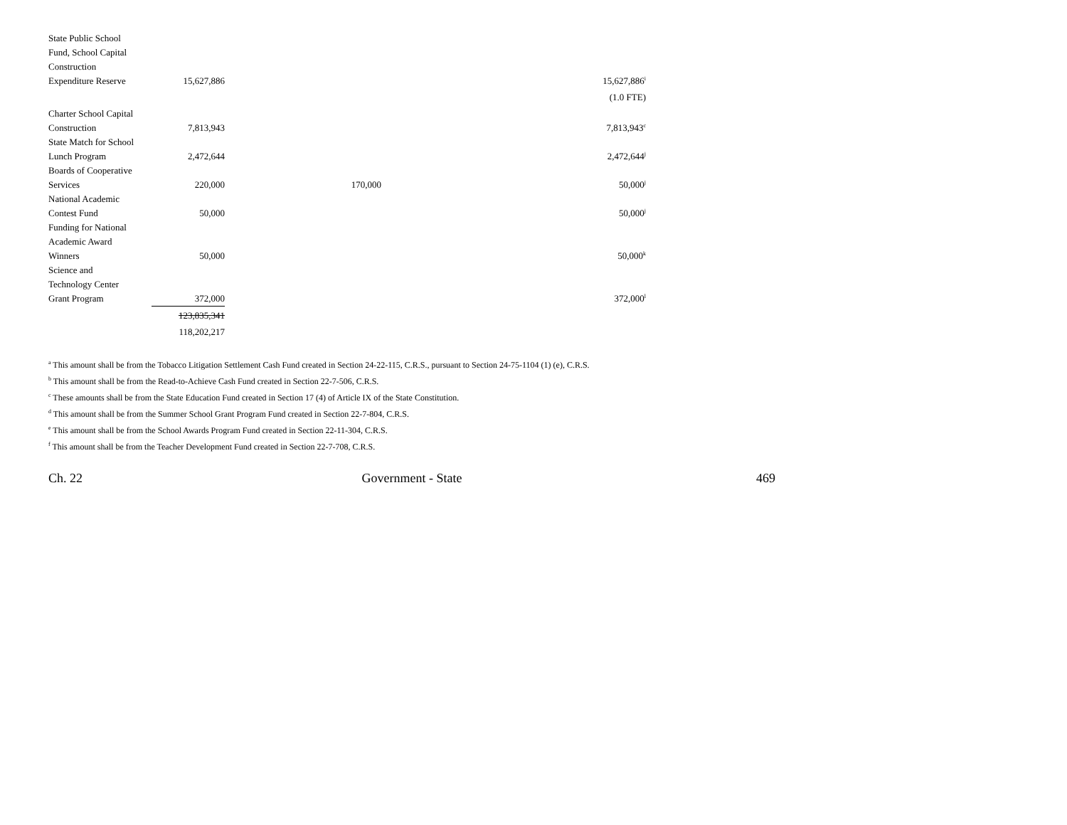| State Public School Fund, School Capital Construction Expenditure Reserve | 15,627,886 | | 15,627,886<sup>i</sup> |
| | | | (1.0 FTE) |
| Charter School Capital Construction | 7,813,943 | | 7,813,943<sup>c</sup> |
| State Match for School Lunch Program | 2,472,644 | | 2,472,644<sup>j</sup> |
| Boards of Cooperative Services | 220,000 | 170,000 | 50,000<sup>j</sup> |
| National Academic Contest Fund | 50,000 | | 50,000<sup>j</sup> |
| Funding for National Academic Award Winners | 50,000 | | 50,000<sup>k</sup> |
| Science and Technology Center Grant Program | 372,000 | | 372,000<sup>l</sup> |
| | 123,835,341 | | |
| | 118,202,217 | | |
<sup>a</sup> This amount shall be from the Tobacco Litigation Settlement Cash Fund created in Section 24-22-115, C.R.S., pursuant to Section 24-75-1104 (1) (e), C.R.S.
<sup>b</sup> This amount shall be from the Read-to-Achieve Cash Fund created in Section 22-7-506, C.R.S.
<sup>c</sup> These amounts shall be from the State Education Fund created in Section 17 (4) of Article IX of the State Constitution.
<sup>d</sup> This amount shall be from the Summer School Grant Program Fund created in Section 22-7-804, C.R.S.
<sup>e</sup> This amount shall be from the School Awards Program Fund created in Section 22-11-304, C.R.S.
<sup>f</sup> This amount shall be from the Teacher Development Fund created in Section 22-7-708, C.R.S.
Ch. 22 Government - State 469